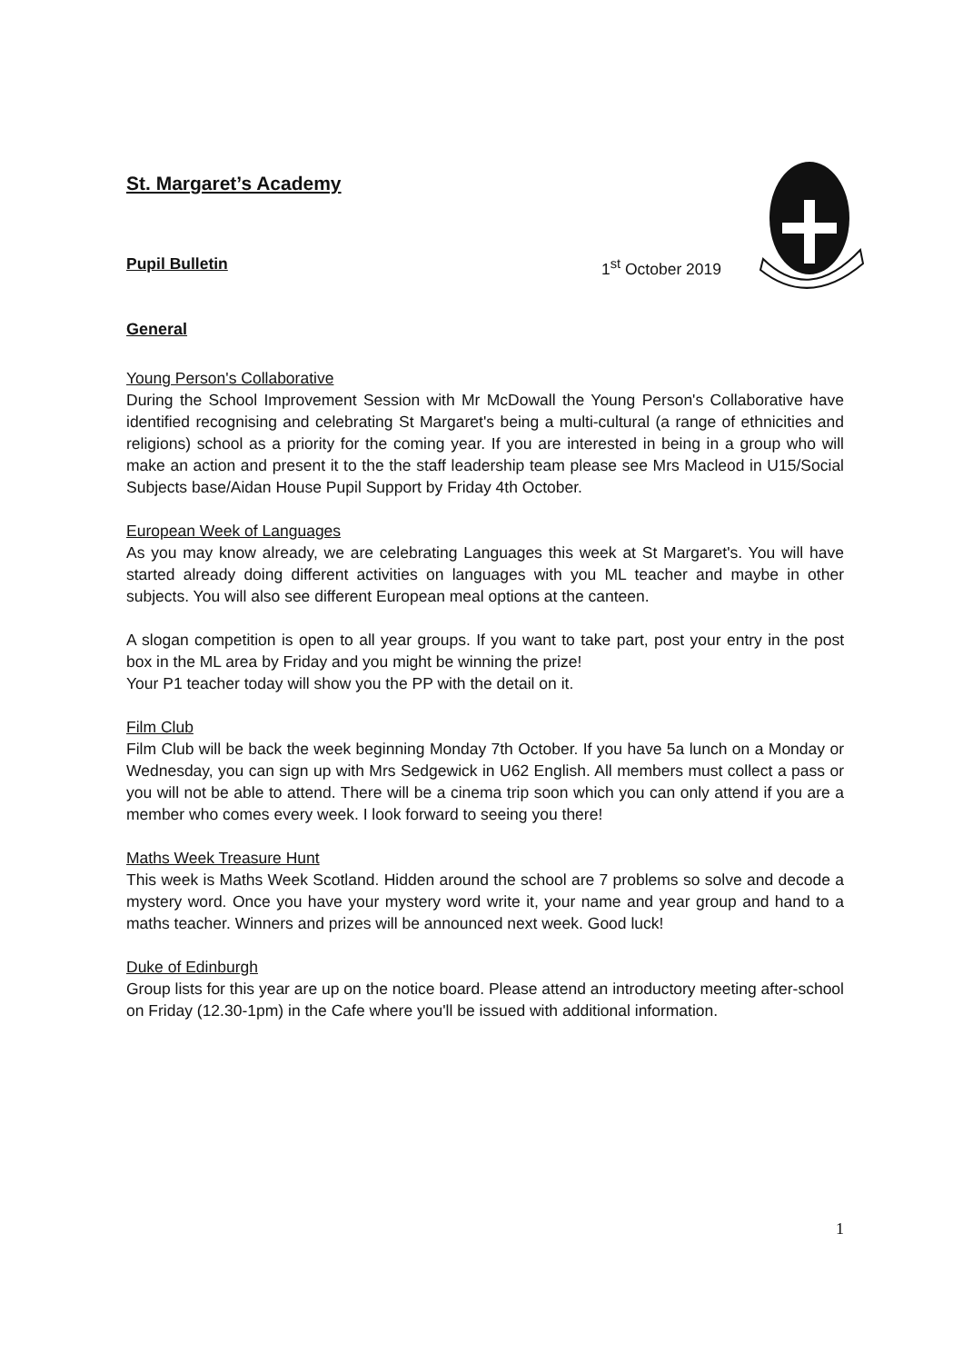St. Margaret’s Academy
Pupil Bulletin 1<sup>st</sup> October 2019
General
Young Person's Collaborative
During the School Improvement Session with Mr McDowall the Young Person's Collaborative have identified recognising and celebrating St Margaret's being a multi-cultural (a range of ethnicities and religions) school as a priority for the coming year. If you are interested in being in a group who will make an action and present it to the the staff leadership team please see Mrs Macleod in U15/Social Subjects base/Aidan House Pupil Support by Friday 4th October.
European Week of Languages
As you may know already, we are celebrating Languages this week at St Margaret's. You will have started already doing different activities on languages with you ML teacher and maybe in other subjects. You will also see different European meal options at the canteen.
A slogan competition is open to all year groups. If you want to take part, post your entry in the post box in the ML area by Friday and you might be winning the prize!
Your P1 teacher today will show you the PP with the detail on it.
Film Club
Film Club will be back the week beginning Monday 7th October. If you have 5a lunch on a Monday or Wednesday, you can sign up with Mrs Sedgewick in U62 English. All members must collect a pass or you will not be able to attend. There will be a cinema trip soon which you can only attend if you are a member who comes every week. I look forward to seeing you there!
Maths Week Treasure Hunt
This week is Maths Week Scotland. Hidden around the school are 7 problems so solve and decode a mystery word. Once you have your mystery word write it, your name and year group and hand to a maths teacher. Winners and prizes will be announced next week. Good luck!
Duke of Edinburgh
Group lists for this year are up on the notice board. Please attend an introductory meeting after-school on Friday (12.30-1pm) in the Cafe where you'll be issued with additional information.
1